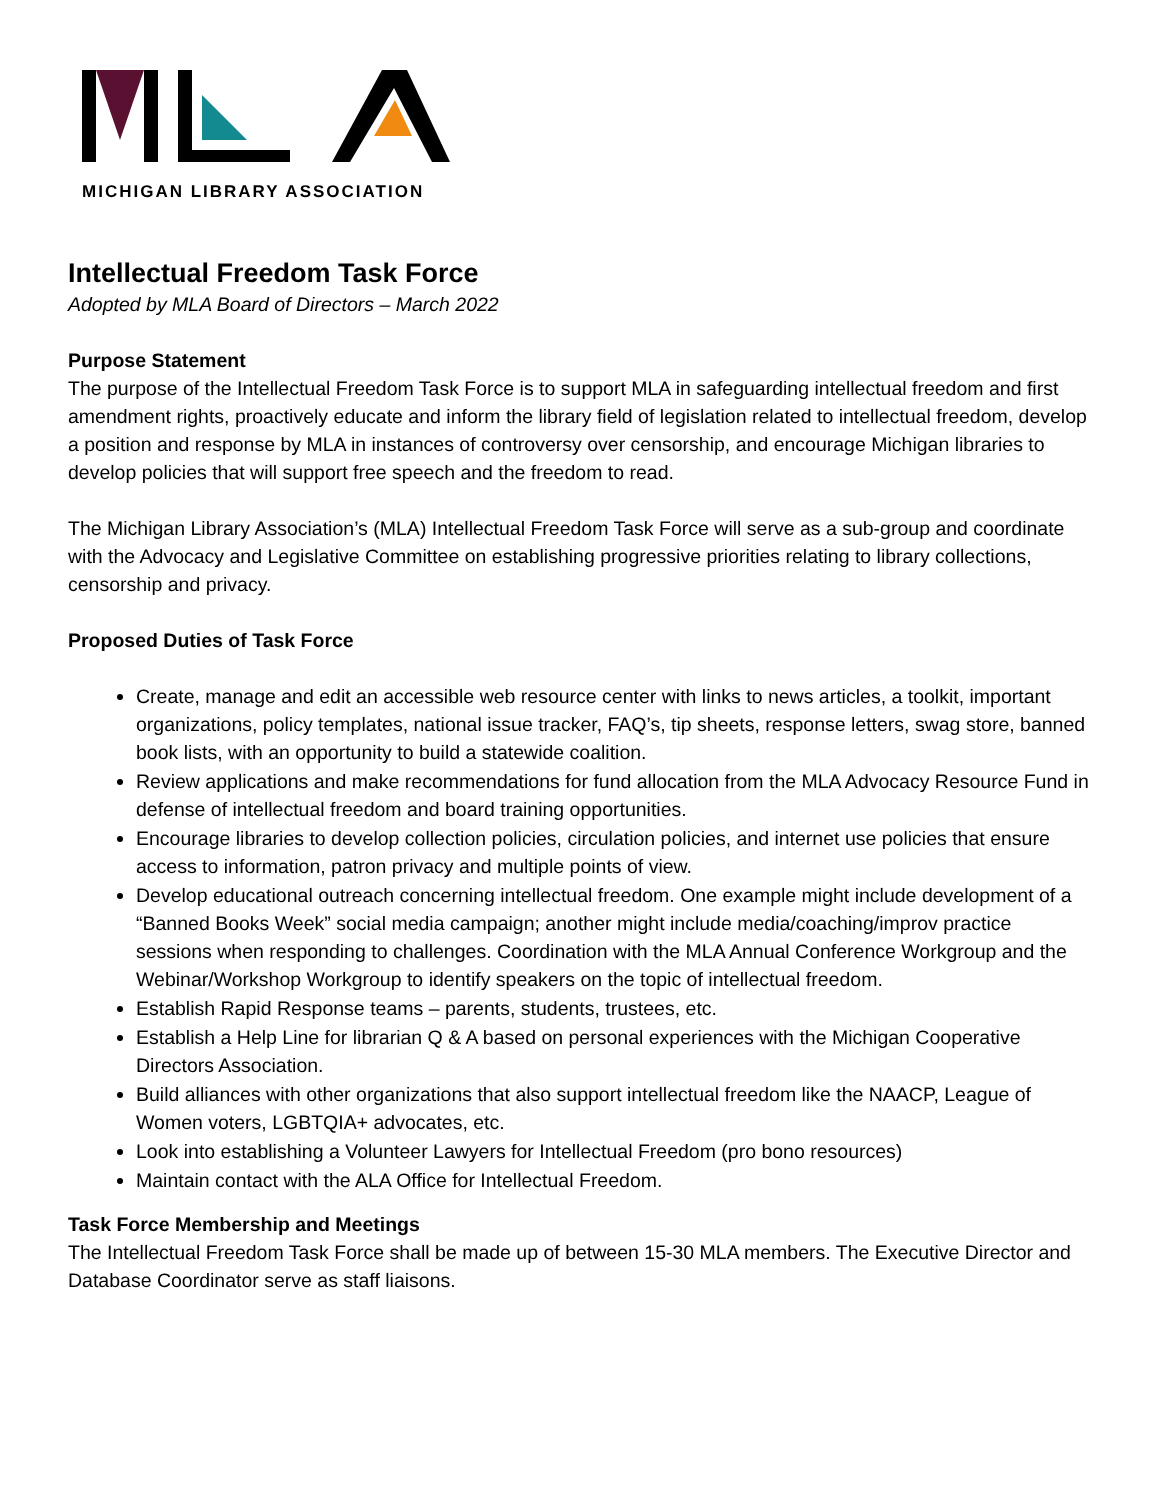MICHIGAN LIBRARY ASSOCIATION
Intellectual Freedom Task Force
Adopted by MLA Board of Directors – March 2022
Purpose Statement
The purpose of the Intellectual Freedom Task Force is to support MLA in safeguarding intellectual freedom and first amendment rights, proactively educate and inform the library field of legislation related to intellectual freedom, develop a position and response by MLA in instances of controversy over censorship, and encourage Michigan libraries to develop policies that will support free speech and the freedom to read.
The Michigan Library Association’s (MLA) Intellectual Freedom Task Force will serve as a sub-group and coordinate with the Advocacy and Legislative Committee on establishing progressive priorities relating to library collections, censorship and privacy.
Proposed Duties of Task Force
Create, manage and edit an accessible web resource center with links to news articles, a toolkit, important organizations, policy templates, national issue tracker, FAQ’s, tip sheets, response letters, swag store, banned book lists, with an opportunity to build a statewide coalition.
Review applications and make recommendations for fund allocation from the MLA Advocacy Resource Fund in defense of intellectual freedom and board training opportunities.
Encourage libraries to develop collection policies, circulation policies, and internet use policies that ensure access to information, patron privacy and multiple points of view.
Develop educational outreach concerning intellectual freedom. One example might include development of a “Banned Books Week” social media campaign; another might include media/coaching/improv practice sessions when responding to challenges. Coordination with the MLA Annual Conference Workgroup and the Webinar/Workshop Workgroup to identify speakers on the topic of intellectual freedom.
Establish Rapid Response teams – parents, students, trustees, etc.
Establish a Help Line for librarian Q & A based on personal experiences with the Michigan Cooperative Directors Association.
Build alliances with other organizations that also support intellectual freedom like the NAACP, League of Women voters, LGBTQIA+ advocates, etc.
Look into establishing a Volunteer Lawyers for Intellectual Freedom (pro bono resources)
Maintain contact with the ALA Office for Intellectual Freedom.
Task Force Membership and Meetings
The Intellectual Freedom Task Force shall be made up of between 15-30 MLA members. The Executive Director and Database Coordinator serve as staff liaisons.